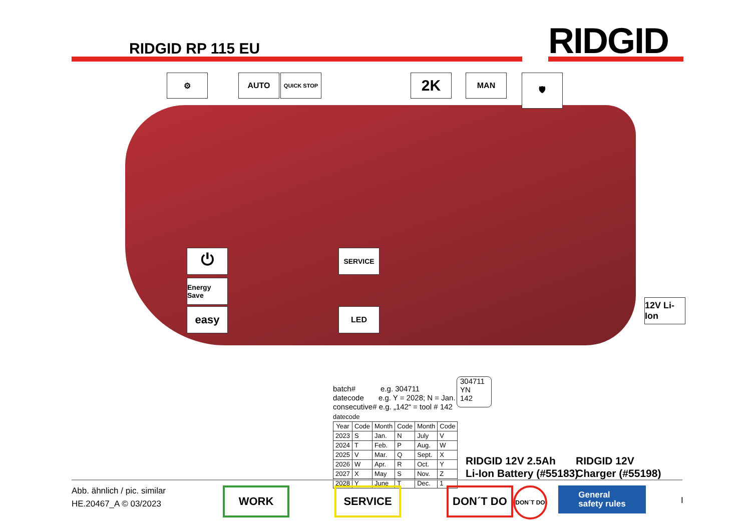RIDGID RP 115 EU RIDGID
⚙ AUTO QUICK STOP 2K MAN 🛡
⏻
Energy Save
easy
SERVICE
LED
12V Li-Ion
batch# e.g. 304711
datecode e.g. Y = 2028; N = Jan.
consecutive# e.g. „142“ = tool # 142
datecode
| Year | Code | Month | Code | Month | Code |
| --- | --- | --- | --- | --- | --- |
| 2023 | S | Jan. | N | July | V |
| 2024 | T | Feb. | P | Aug. | W |
| 2025 | V | Mar. | Q | Sept. | X |
| 2026 | W | Apr. | R | Oct. | Y |
| 2027 | X | May | S | Nov. | Z |
| 2028 | Y | June | T | Dec. | 1 |
304711
YN
142
RIDGID 12V 2.5Ah
Li-Ion Battery (#55183)
RIDGID 12V
Charger (#55198)
Abb. ähnlich / pic. similar
HE.20467_A © 03/2023
WORK SERVICE DON´T DO DON´T DO
General
safety rules
I